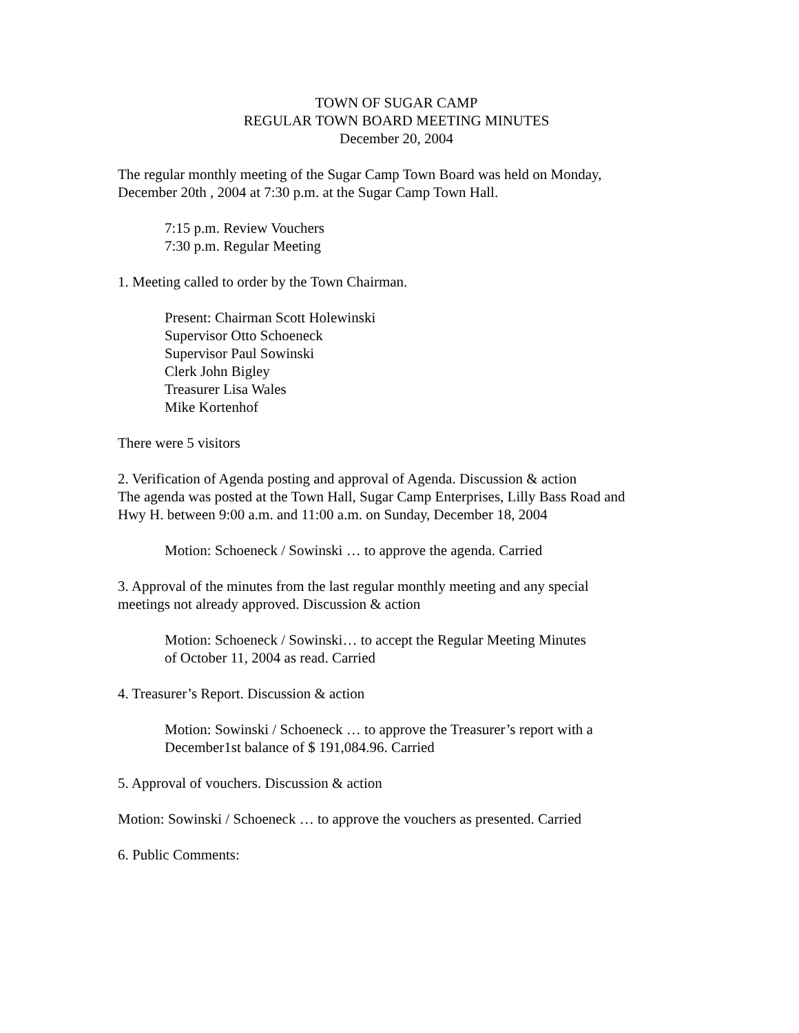TOWN OF SUGAR CAMP
REGULAR TOWN BOARD MEETING MINUTES
December 20, 2004
The regular monthly meeting of the Sugar Camp Town Board was held on Monday,
December 20th , 2004 at 7:30 p.m. at the Sugar Camp Town Hall.
7:15 p.m. Review Vouchers
7:30 p.m. Regular Meeting
1. Meeting called to order by the Town Chairman.
Present: Chairman Scott Holewinski
Supervisor Otto Schoeneck
Supervisor Paul Sowinski
Clerk John Bigley
Treasurer Lisa Wales
Mike Kortenhof
There were 5 visitors
2. Verification of Agenda posting and approval of Agenda. Discussion & action
The agenda was posted at the Town Hall, Sugar Camp Enterprises, Lilly Bass Road and
Hwy H. between 9:00 a.m. and 11:00 a.m. on Sunday, December 18, 2004
Motion: Schoeneck / Sowinski … to approve the agenda. Carried
3. Approval of the minutes from the last regular monthly meeting and any special
meetings not already approved. Discussion & action
Motion: Schoeneck / Sowinski… to accept the Regular Meeting Minutes
of October 11, 2004 as read. Carried
4. Treasurer’s Report. Discussion & action
Motion: Sowinski / Schoeneck … to approve the Treasurer’s report with a
December1st balance of $ 191,084.96. Carried
5. Approval of vouchers. Discussion & action
Motion: Sowinski / Schoeneck … to approve the vouchers as presented. Carried
6. Public Comments: